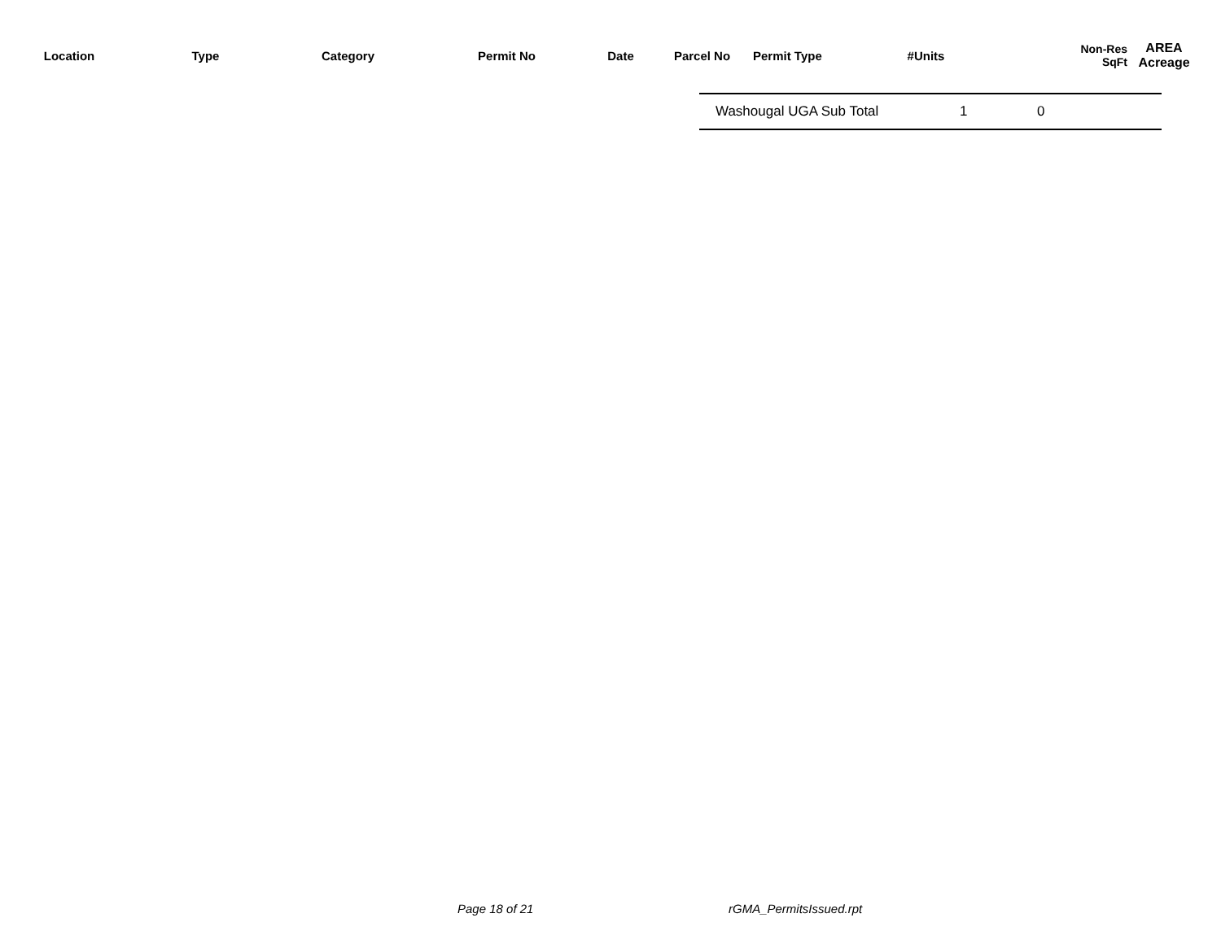| Location | Type | Category | Permit No | Date | Parcel No | Permit Type | #Units | Non-Res SqFt | AREA Acreage |
| --- | --- | --- | --- | --- | --- | --- | --- | --- | --- |
| | Washougal UGA Sub Total | 1 | 0 |
Page 18 of 21 rGMA_PermitsIssued.rpt